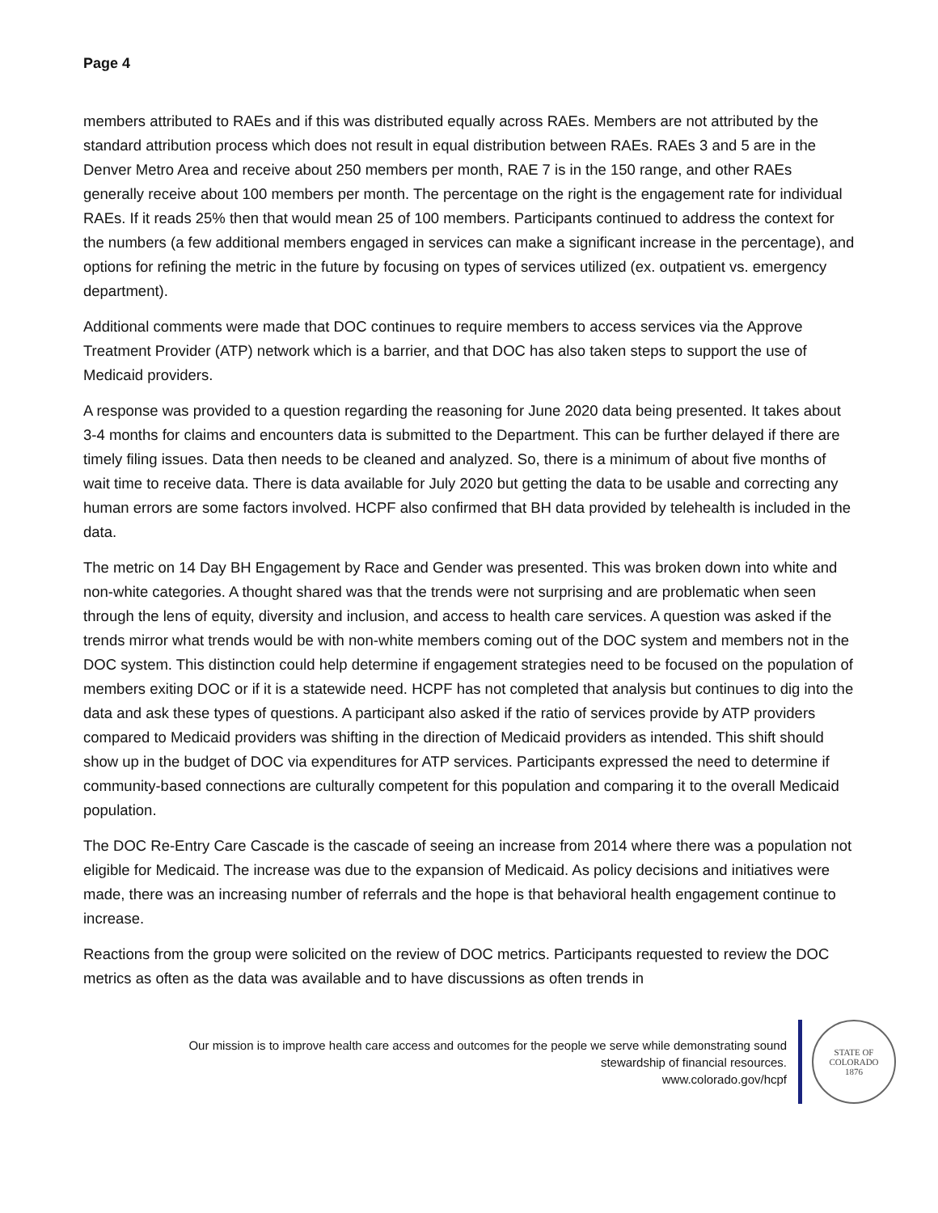Page 4
members attributed to RAEs and if this was distributed equally across RAEs. Members are not attributed by the standard attribution process which does not result in equal distribution between RAEs. RAEs 3 and 5 are in the Denver Metro Area and receive about 250 members per month, RAE 7 is in the 150 range, and other RAEs generally receive about 100 members per month. The percentage on the right is the engagement rate for individual RAEs. If it reads 25% then that would mean 25 of 100 members. Participants continued to address the context for the numbers (a few additional members engaged in services can make a significant increase in the percentage), and options for refining the metric in the future by focusing on types of services utilized (ex. outpatient vs. emergency department).
Additional comments were made that DOC continues to require members to access services via the Approve Treatment Provider (ATP) network which is a barrier, and that DOC has also taken steps to support the use of Medicaid providers.
A response was provided to a question regarding the reasoning for June 2020 data being presented. It takes about 3-4 months for claims and encounters data is submitted to the Department. This can be further delayed if there are timely filing issues. Data then needs to be cleaned and analyzed. So, there is a minimum of about five months of wait time to receive data. There is data available for July 2020 but getting the data to be usable and correcting any human errors are some factors involved. HCPF also confirmed that BH data provided by telehealth is included in the data.
The metric on 14 Day BH Engagement by Race and Gender was presented. This was broken down into white and non-white categories. A thought shared was that the trends were not surprising and are problematic when seen through the lens of equity, diversity and inclusion, and access to health care services. A question was asked if the trends mirror what trends would be with non-white members coming out of the DOC system and members not in the DOC system. This distinction could help determine if engagement strategies need to be focused on the population of members exiting DOC or if it is a statewide need. HCPF has not completed that analysis but continues to dig into the data and ask these types of questions. A participant also asked if the ratio of services provide by ATP providers compared to Medicaid providers was shifting in the direction of Medicaid providers as intended. This shift should show up in the budget of DOC via expenditures for ATP services. Participants expressed the need to determine if community-based connections are culturally competent for this population and comparing it to the overall Medicaid population.
The DOC Re-Entry Care Cascade is the cascade of seeing an increase from 2014 where there was a population not eligible for Medicaid. The increase was due to the expansion of Medicaid. As policy decisions and initiatives were made, there was an increasing number of referrals and the hope is that behavioral health engagement continue to increase.
Reactions from the group were solicited on the review of DOC metrics. Participants requested to review the DOC metrics as often as the data was available and to have discussions as often trends in
Our mission is to improve health care access and outcomes for the people we serve while demonstrating sound
stewardship of financial resources.
www.colorado.gov/hcpf
STATE OF COLORADO
1876